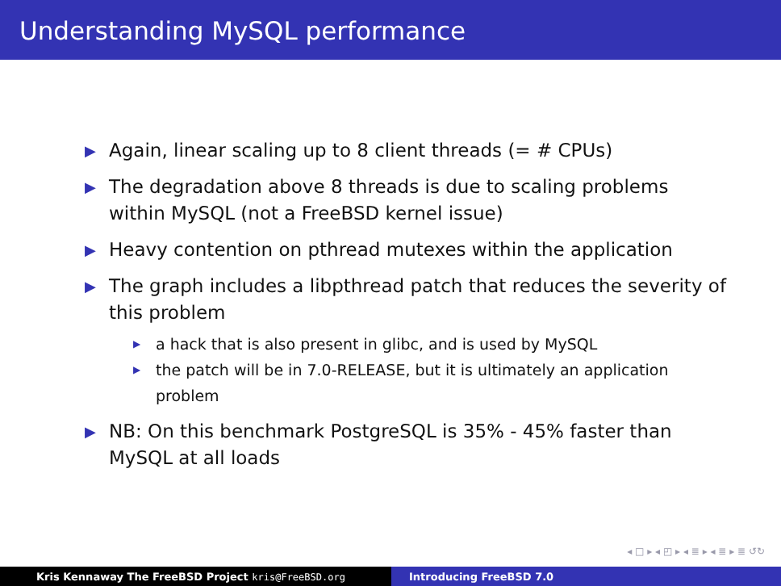Understanding MySQL performance
▶ Again, linear scaling up to 8 client threads (= # CPUs)
▶ The degradation above 8 threads is due to scaling problems within MySQL (not a FreeBSD kernel issue)
▶ Heavy contention on pthread mutexes within the application
▶ The graph includes a libpthread patch that reduces the severity of this problem
▶ a hack that is also present in glibc, and is used by MySQL
▶ the patch will be in 7.0-RELEASE, but it is ultimately an application problem
▶ NB: On this benchmark PostgreSQL is 35% - 45% faster than MySQL at all loads
◂ □ ▸ ◂ ◰ ▸ ◂ ≣ ▸ ◂ ≣ ▸ ≣ ↺↻
Kris Kennaway The FreeBSD Project kris@FreeBSD.org Introducing FreeBSD 7.0